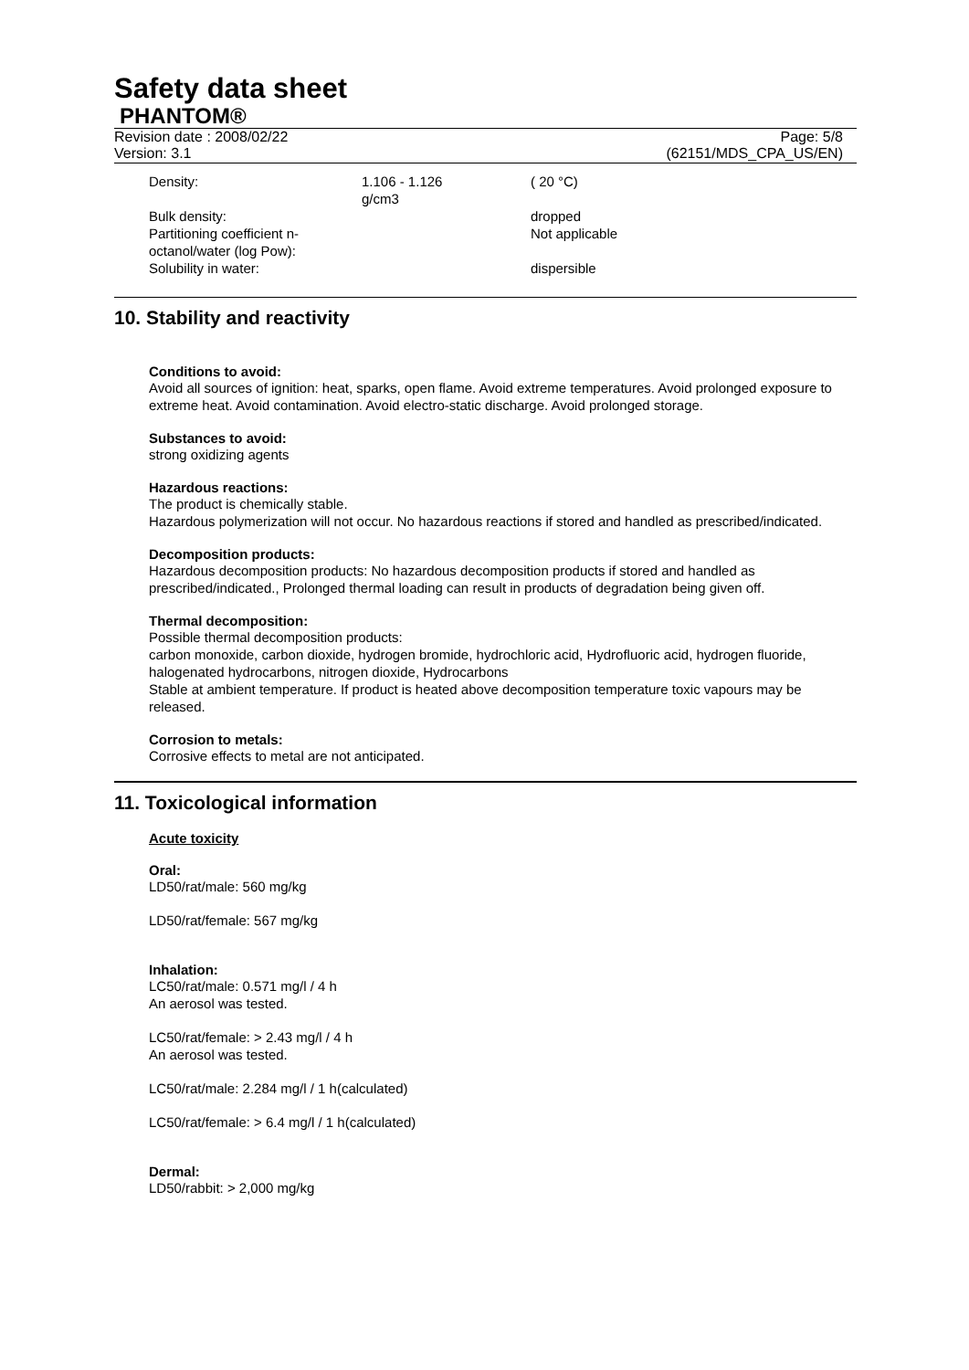Safety data sheet
PHANTOM®
Revision date : 2008/02/22
Version: 3.1
Page: 5/8
(62151/MDS_CPA_US/EN)
| Density: | 1.106 - 1.126 g/cm3 | ( 20 °C) |
| Bulk density: | | dropped |
| Partitioning coefficient n- octanol/water (log Pow): | | Not applicable |
| Solubility in water: | | dispersible |
10. Stability and reactivity
Conditions to avoid:
Avoid all sources of ignition: heat, sparks, open flame. Avoid extreme temperatures. Avoid prolonged exposure to extreme heat. Avoid contamination. Avoid electro-static discharge. Avoid prolonged storage.
Substances to avoid:
strong oxidizing agents
Hazardous reactions:
The product is chemically stable.
Hazardous polymerization will not occur. No hazardous reactions if stored and handled as prescribed/indicated.
Decomposition products:
Hazardous decomposition products: No hazardous decomposition products if stored and handled as prescribed/indicated., Prolonged thermal loading can result in products of degradation being given off.
Thermal decomposition:
Possible thermal decomposition products:
carbon monoxide, carbon dioxide, hydrogen bromide, hydrochloric acid, Hydrofluoric acid, hydrogen fluoride, halogenated hydrocarbons, nitrogen dioxide, Hydrocarbons
Stable at ambient temperature. If product is heated above decomposition temperature toxic vapours may be released.
Corrosion to metals:
Corrosive effects to metal are not anticipated.
11. Toxicological information
Acute toxicity
Oral:
LD50/rat/male: 560 mg/kg
LD50/rat/female: 567 mg/kg
Inhalation:
LC50/rat/male: 0.571 mg/l / 4 h
An aerosol was tested.
LC50/rat/female: > 2.43 mg/l / 4 h
An aerosol was tested.
LC50/rat/male: 2.284 mg/l / 1 h(calculated)
LC50/rat/female: > 6.4 mg/l / 1 h(calculated)
Dermal:
LD50/rabbit: > 2,000 mg/kg